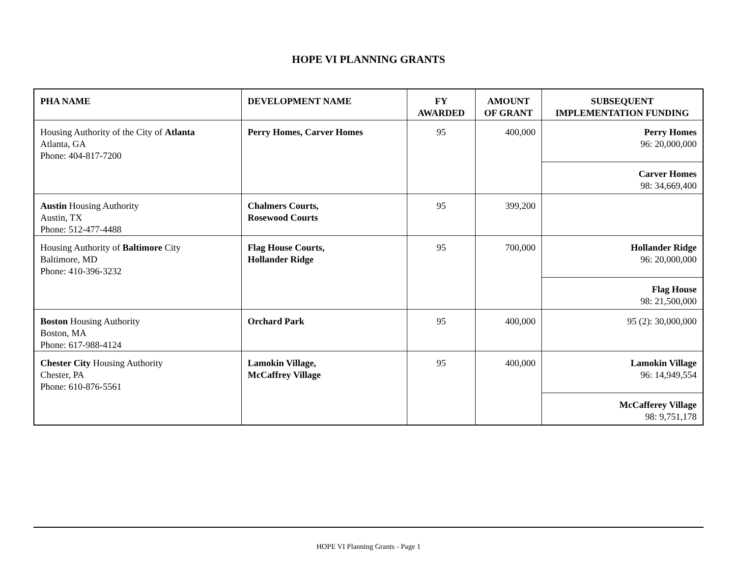HOPE VI PLANNING GRANTS
| PHA NAME | DEVELOPMENT NAME | FY AWARDED | AMOUNT OF GRANT | SUBSEQUENT IMPLEMENTATION FUNDING |
| --- | --- | --- | --- | --- |
| Housing Authority of the City of Atlanta Atlanta, GA Phone: 404-817-7200 | Perry Homes, Carver Homes | 95 | 400,000 | Perry Homes 96: 20,000,000 |
| | | | | Carver Homes 98: 34,669,400 |
| Austin Housing Authority Austin, TX Phone: 512-477-4488 | Chalmers Courts, Rosewood Courts | 95 | 399,200 | |
| Housing Authority of Baltimore City Baltimore, MD Phone: 410-396-3232 | Flag House Courts, Hollander Ridge | 95 | 700,000 | Hollander Ridge 96: 20,000,000 |
| | | | | Flag House 98: 21,500,000 |
| Boston Housing Authority Boston, MA Phone: 617-988-4124 | Orchard Park | 95 | 400,000 | 95 (2): 30,000,000 |
| Chester City Housing Authority Chester, PA Phone: 610-876-5561 | Lamokin Village, McCaffrey Village | 95 | 400,000 | Lamokin Village 96: 14,949,554 |
| | | | | McCafferey Village 98: 9,751,178 |
HOPE VI Planning Grants - Page 1